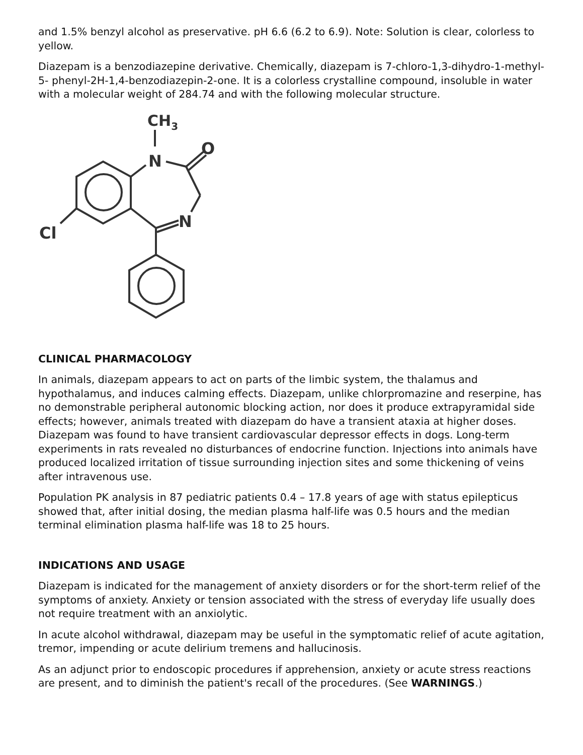and 1.5% benzyl alcohol as preservative. pH 6.6 (6.2 to 6.9). Note: Solution is clear, colorless to yellow.
Diazepam is a benzodiazepine derivative. Chemically, diazepam is 7-chloro-1,3-dihydro-1-methyl-5- phenyl-2H-1,4-benzodiazepin-2-one. It is a colorless crystalline compound, insoluble in water with a molecular weight of 284.74 and with the following molecular structure.
CH3
N
O
N
Cl
CLINICAL PHARMACOLOGY
In animals, diazepam appears to act on parts of the limbic system, the thalamus and hypothalamus, and induces calming effects. Diazepam, unlike chlorpromazine and reserpine, has no demonstrable peripheral autonomic blocking action, nor does it produce extrapyramidal side effects; however, animals treated with diazepam do have a transient ataxia at higher doses. Diazepam was found to have transient cardiovascular depressor effects in dogs. Long-term experiments in rats revealed no disturbances of endocrine function. Injections into animals have produced localized irritation of tissue surrounding injection sites and some thickening of veins after intravenous use.
Population PK analysis in 87 pediatric patients 0.4 – 17.8 years of age with status epilepticus showed that, after initial dosing, the median plasma half-life was 0.5 hours and the median terminal elimination plasma half-life was 18 to 25 hours.
INDICATIONS AND USAGE
Diazepam is indicated for the management of anxiety disorders or for the short-term relief of the symptoms of anxiety. Anxiety or tension associated with the stress of everyday life usually does not require treatment with an anxiolytic.
In acute alcohol withdrawal, diazepam may be useful in the symptomatic relief of acute agitation, tremor, impending or acute delirium tremens and hallucinosis.
As an adjunct prior to endoscopic procedures if apprehension, anxiety or acute stress reactions are present, and to diminish the patient's recall of the procedures. (See WARNINGS.)